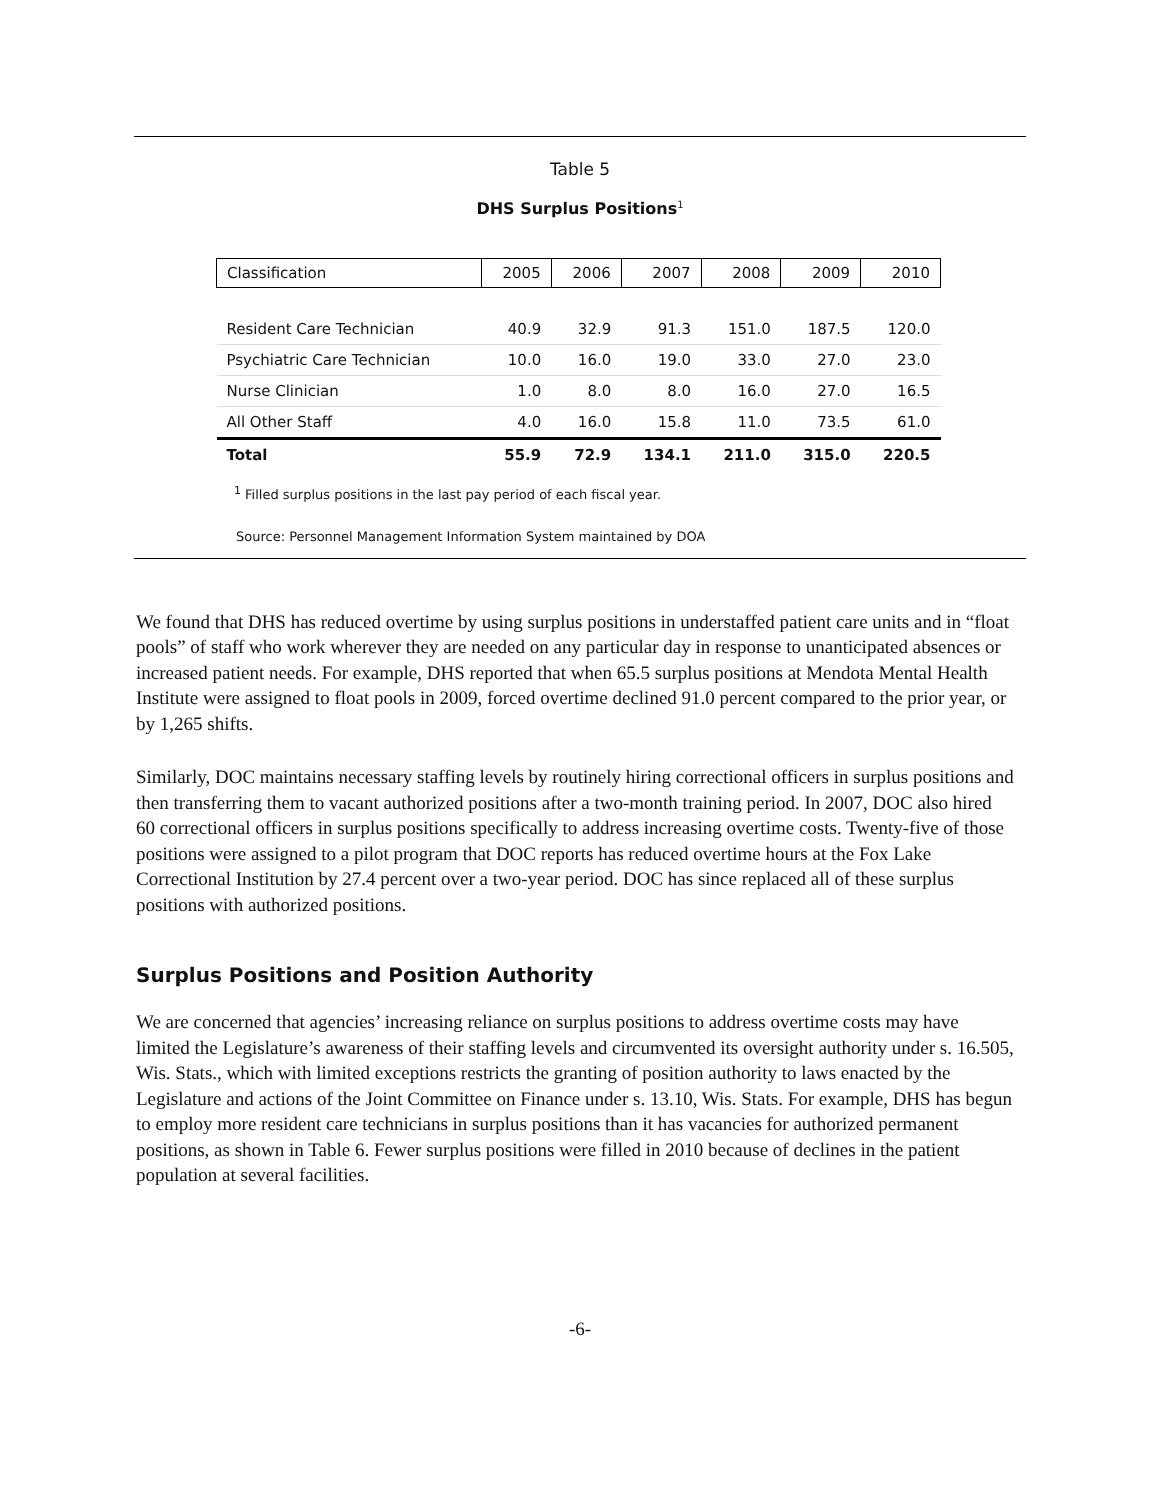Table 5
DHS Surplus Positions<sup>1</sup>
| Classification | 2005 | 2006 | 2007 | 2008 | 2009 | 2010 |
| --- | --- | --- | --- | --- | --- | --- |
| Resident Care Technician | 40.9 | 32.9 | 91.3 | 151.0 | 187.5 | 120.0 |
| Psychiatric Care Technician | 10.0 | 16.0 | 19.0 | 33.0 | 27.0 | 23.0 |
| Nurse Clinician | 1.0 | 8.0 | 8.0 | 16.0 | 27.0 | 16.5 |
| All Other Staff | 4.0 | 16.0 | 15.8 | 11.0 | 73.5 | 61.0 |
| Total | 55.9 | 72.9 | 134.1 | 211.0 | 315.0 | 220.5 |
<sup>1</sup> Filled surplus positions in the last pay period of each fiscal year.
Source: Personnel Management Information System maintained by DOA
We found that DHS has reduced overtime by using surplus positions in understaffed patient care units and in “float pools” of staff who work wherever they are needed on any particular day in response to unanticipated absences or increased patient needs. For example, DHS reported that when 65.5 surplus positions at Mendota Mental Health Institute were assigned to float pools in 2009, forced overtime declined 91.0 percent compared to the prior year, or by 1,265 shifts.
Similarly, DOC maintains necessary staffing levels by routinely hiring correctional officers in surplus positions and then transferring them to vacant authorized positions after a two-month training period. In 2007, DOC also hired 60 correctional officers in surplus positions specifically to address increasing overtime costs. Twenty-five of those positions were assigned to a pilot program that DOC reports has reduced overtime hours at the Fox Lake Correctional Institution by 27.4 percent over a two-year period. DOC has since replaced all of these surplus positions with authorized positions.
Surplus Positions and Position Authority
We are concerned that agencies’ increasing reliance on surplus positions to address overtime costs may have limited the Legislature’s awareness of their staffing levels and circumvented its oversight authority under s. 16.505, Wis. Stats., which with limited exceptions restricts the granting of position authority to laws enacted by the Legislature and actions of the Joint Committee on Finance under s. 13.10, Wis. Stats. For example, DHS has begun to employ more resident care technicians in surplus positions than it has vacancies for authorized permanent positions, as shown in Table 6. Fewer surplus positions were filled in 2010 because of declines in the patient population at several facilities.
-6-